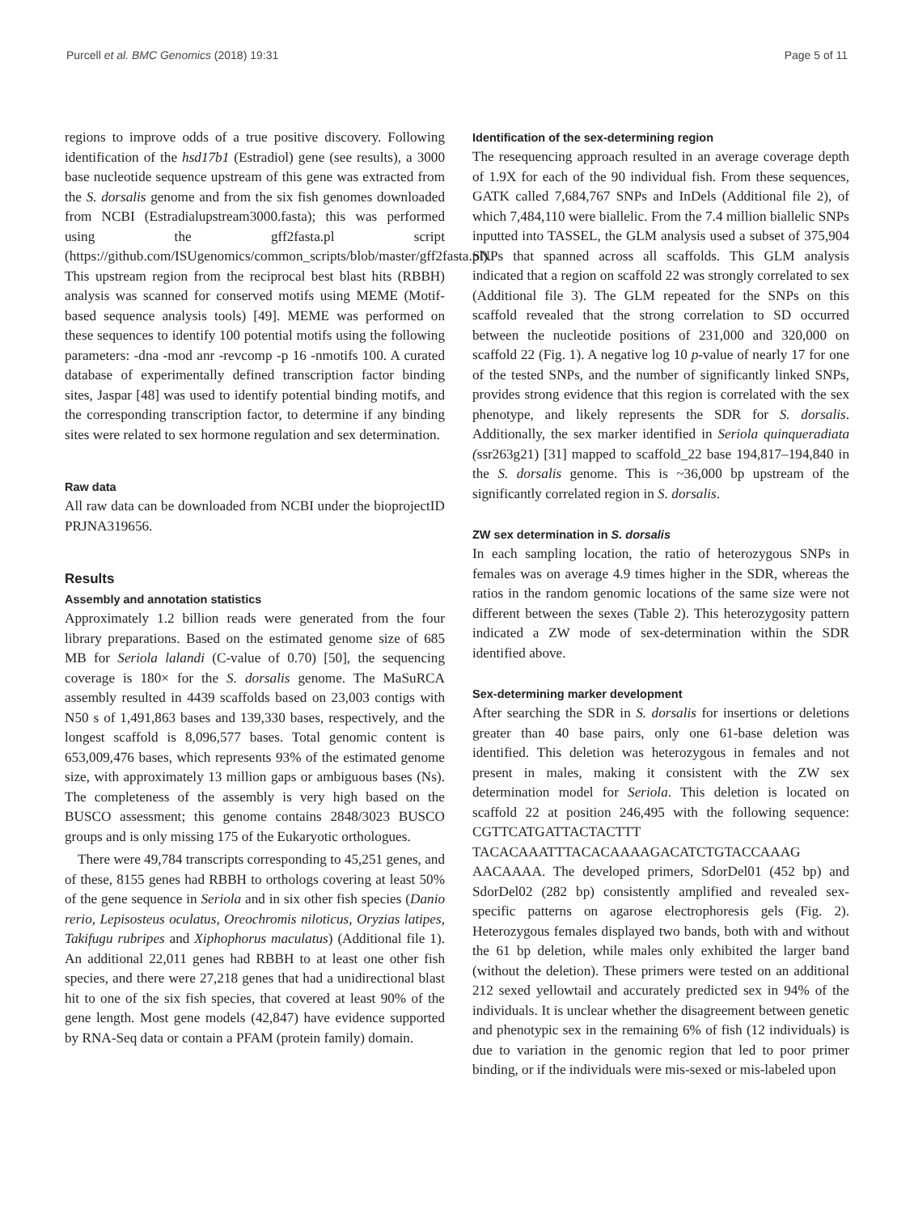Purcell et al. BMC Genomics (2018) 19:31 Page 5 of 11
regions to improve odds of a true positive discovery. Following identification of the hsd17b1 (Estradiol) gene (see results), a 3000 base nucleotide sequence upstream of this gene was extracted from the S. dorsalis genome and from the six fish genomes downloaded from NCBI (Estradialupstream3000.fasta); this was performed using the gff2fasta.pl script (https://github.com/ISUgenomics/common_scripts/blob/master/gff2fasta.pl). This upstream region from the reciprocal best blast hits (RBBH) analysis was scanned for conserved motifs using MEME (Motif-based sequence analysis tools) [49]. MEME was performed on these sequences to identify 100 potential motifs using the following parameters: -dna -mod anr -revcomp -p 16 -nmotifs 100. A curated database of experimentally defined transcription factor binding sites, Jaspar [48] was used to identify potential binding motifs, and the corresponding transcription factor, to determine if any binding sites were related to sex hormone regulation and sex determination.
Raw data
All raw data can be downloaded from NCBI under the bioprojectID PRJNA319656.
Results
Assembly and annotation statistics
Approximately 1.2 billion reads were generated from the four library preparations. Based on the estimated genome size of 685 MB for Seriola lalandi (C-value of 0.70) [50], the sequencing coverage is 180× for the S. dorsalis genome. The MaSuRCA assembly resulted in 4439 scaffolds based on 23,003 contigs with N50 s of 1,491,863 bases and 139,330 bases, respectively, and the longest scaffold is 8,096,577 bases. Total genomic content is 653,009,476 bases, which represents 93% of the estimated genome size, with approximately 13 million gaps or ambiguous bases (Ns). The completeness of the assembly is very high based on the BUSCO assessment; this genome contains 2848/3023 BUSCO groups and is only missing 175 of the Eukaryotic orthologues.
There were 49,784 transcripts corresponding to 45,251 genes, and of these, 8155 genes had RBBH to orthologs covering at least 50% of the gene sequence in Seriola and in six other fish species (Danio rerio, Lepisosteus oculatus, Oreochromis niloticus, Oryzias latipes, Takifugu rubripes and Xiphophorus maculatus) (Additional file 1). An additional 22,011 genes had RBBH to at least one other fish species, and there were 27,218 genes that had a unidirectional blast hit to one of the six fish species, that covered at least 90% of the gene length. Most gene models (42,847) have evidence supported by RNA-Seq data or contain a PFAM (protein family) domain.
Identification of the sex-determining region
The resequencing approach resulted in an average coverage depth of 1.9X for each of the 90 individual fish. From these sequences, GATK called 7,684,767 SNPs and InDels (Additional file 2), of which 7,484,110 were biallelic. From the 7.4 million biallelic SNPs inputted into TASSEL, the GLM analysis used a subset of 375,904 SNPs that spanned across all scaffolds. This GLM analysis indicated that a region on scaffold 22 was strongly correlated to sex (Additional file 3). The GLM repeated for the SNPs on this scaffold revealed that the strong correlation to SD occurred between the nucleotide positions of 231,000 and 320,000 on scaffold 22 (Fig. 1). A negative log 10 p-value of nearly 17 for one of the tested SNPs, and the number of significantly linked SNPs, provides strong evidence that this region is correlated with the sex phenotype, and likely represents the SDR for S. dorsalis. Additionally, the sex marker identified in Seriola quinqueradiata (ssr263g21) [31] mapped to scaffold_22 base 194,817–194,840 in the S. dorsalis genome. This is ~36,000 bp upstream of the significantly correlated region in S. dorsalis.
ZW sex determination in S. dorsalis
In each sampling location, the ratio of heterozygous SNPs in females was on average 4.9 times higher in the SDR, whereas the ratios in the random genomic locations of the same size were not different between the sexes (Table 2). This heterozygosity pattern indicated a ZW mode of sex-determination within the SDR identified above.
Sex-determining marker development
After searching the SDR in S. dorsalis for insertions or deletions greater than 40 base pairs, only one 61-base deletion was identified. This deletion was heterozygous in females and not present in males, making it consistent with the ZW sex determination model for Seriola. This deletion is located on scaffold 22 at position 246,495 with the following sequence: CGTTCATGATTACTACTTT TACACAAATTTACACAAAAGACATCTGTACCAAAG AACAAAA. The developed primers, SdorDel01 (452 bp) and SdorDel02 (282 bp) consistently amplified and revealed sex-specific patterns on agarose electrophoresis gels (Fig. 2). Heterozygous females displayed two bands, both with and without the 61 bp deletion, while males only exhibited the larger band (without the deletion). These primers were tested on an additional 212 sexed yellowtail and accurately predicted sex in 94% of the individuals. It is unclear whether the disagreement between genetic and phenotypic sex in the remaining 6% of fish (12 individuals) is due to variation in the genomic region that led to poor primer binding, or if the individuals were mis-sexed or mis-labeled upon